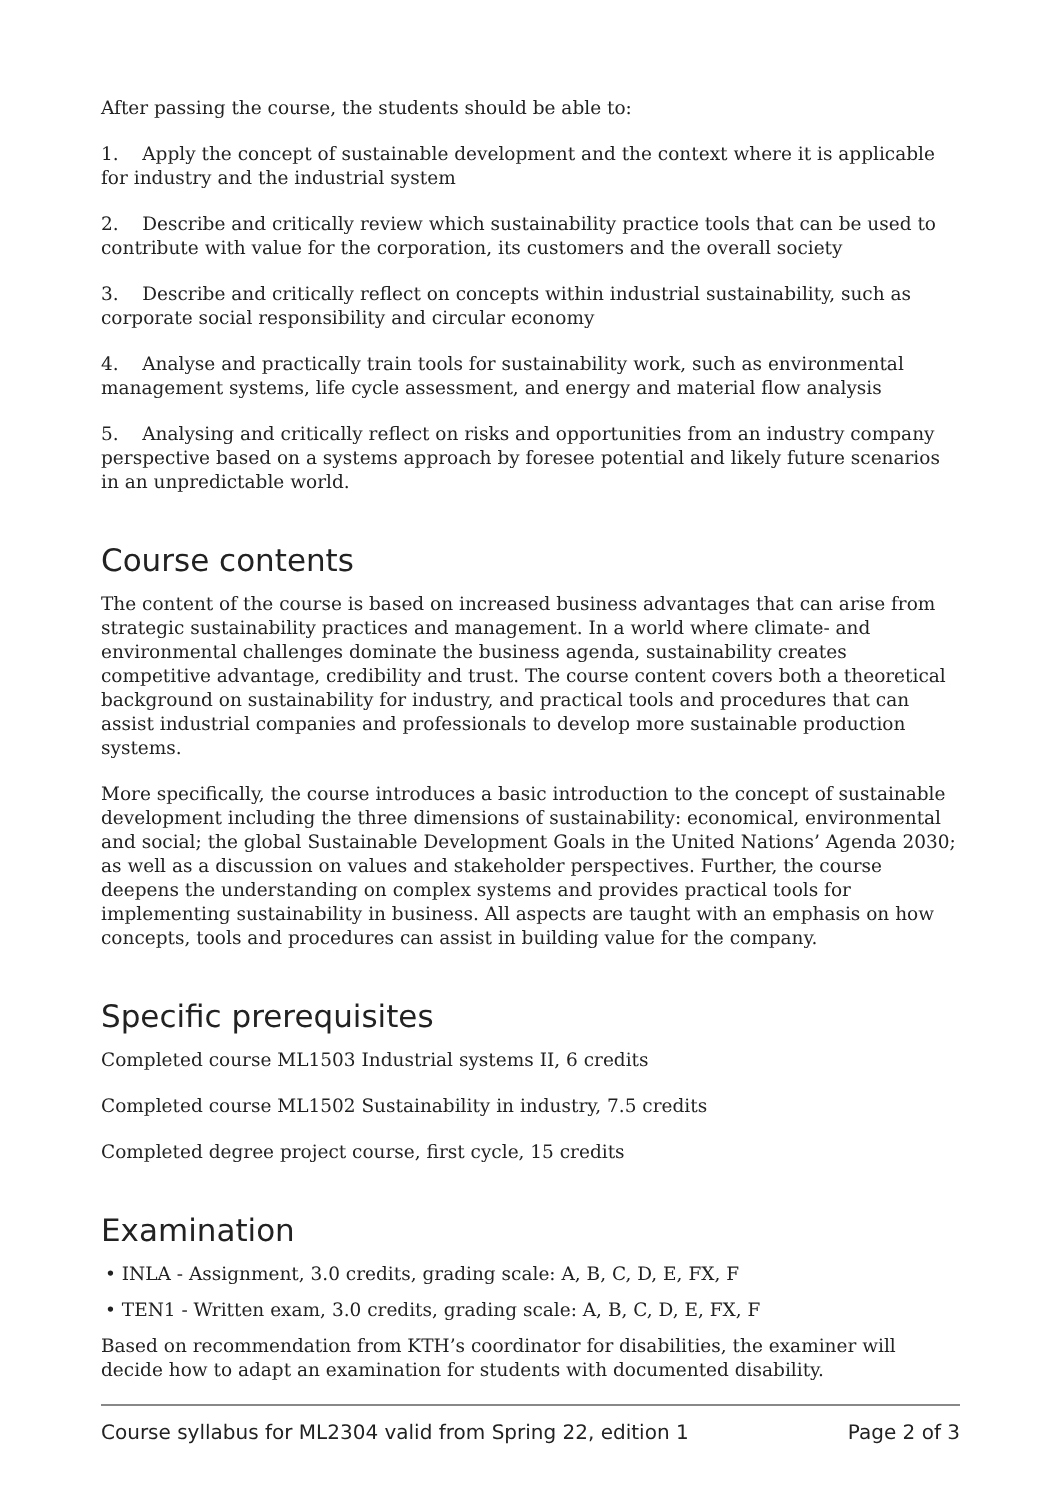After passing the course, the students should be able to:
1. Apply the concept of sustainable development and the context where it is applicable for industry and the industrial system
2. Describe and critically review which sustainability practice tools that can be used to contribute with value for the corporation, its customers and the overall society
3. Describe and critically reflect on concepts within industrial sustainability, such as corporate social responsibility and circular economy
4. Analyse and practically train tools for sustainability work, such as environmental management systems, life cycle assessment, and energy and material flow analysis
5. Analysing and critically reflect on risks and opportunities from an industry company perspective based on a systems approach by foresee potential and likely future scenarios in an unpredictable world.
Course contents
The content of the course is based on increased business advantages that can arise from strategic sustainability practices and management. In a world where climate- and environmental challenges dominate the business agenda, sustainability creates competitive advantage, credibility and trust. The course content covers both a theoretical background on sustainability for industry, and practical tools and procedures that can assist industrial companies and professionals to develop more sustainable production systems.
More specifically, the course introduces a basic introduction to the concept of sustainable development including the three dimensions of sustainability: economical, environmental and social; the global Sustainable Development Goals in the United Nations’ Agenda 2030; as well as a discussion on values and stakeholder perspectives. Further, the course deepens the understanding on complex systems and provides practical tools for implementing sustainability in business. All aspects are taught with an emphasis on how concepts, tools and procedures can assist in building value for the company.
Specific prerequisites
Completed course ML1503 Industrial systems II, 6 credits
Completed course ML1502 Sustainability in industry, 7.5 credits
Completed degree project course, first cycle, 15 credits
Examination
• INLA - Assignment, 3.0 credits, grading scale: A, B, C, D, E, FX, F
• TEN1 - Written exam, 3.0 credits, grading scale: A, B, C, D, E, FX, F
Based on recommendation from KTH’s coordinator for disabilities, the examiner will decide how to adapt an examination for students with documented disability.
Course syllabus for ML2304 valid from Spring 22, edition 1 Page 2 of 3